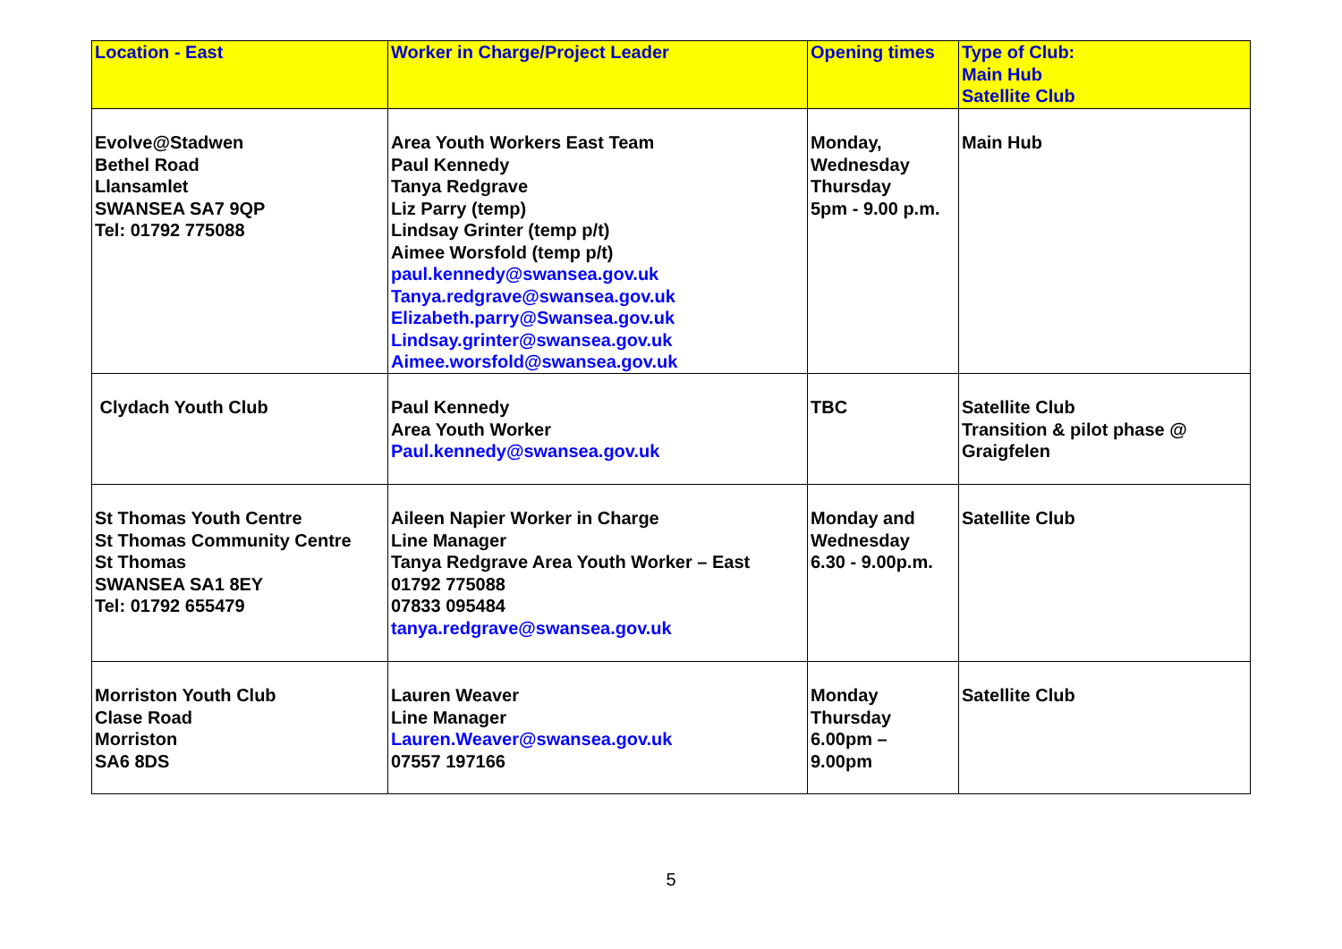| Location - East | Worker in Charge/Project Leader | Opening times | Type of Club: Main Hub Satellite Club |
| --- | --- | --- | --- |
| Evolve@Stadwen Bethel Road Llansamlet SWANSEA SA7 9QP Tel: 01792 775088 | Area Youth Workers East Team Paul Kennedy Tanya Redgrave Liz Parry (temp) Lindsay Grinter (temp p/t) Aimee Worsfold (temp p/t) paul.kennedy@swansea.gov.uk Tanya.redgrave@swansea.gov.uk Elizabeth.parry@Swansea.gov.uk Lindsay.grinter@swansea.gov.uk Aimee.worsfold@swansea.gov.uk | Monday, Wednesday Thursday 5pm - 9.00 p.m. | Main Hub |
| Clydach Youth Club | Paul Kennedy Area Youth Worker Paul.kennedy@swansea.gov.uk | TBC | Satellite Club Transition & pilot phase @ Graigfelen |
| St Thomas Youth Centre St Thomas Community Centre St Thomas SWANSEA SA1 8EY Tel: 01792 655479 | Aileen Napier Worker in Charge Line Manager Tanya Redgrave Area Youth Worker – East 01792 775088 07833 095484 tanya.redgrave@swansea.gov.uk | Monday and Wednesday 6.30 - 9.00p.m. | Satellite Club |
| Morriston Youth Club Clase Road Morriston SA6 8DS | Lauren Weaver Line Manager Lauren.Weaver@swansea.gov.uk 07557 197166 | Monday Thursday 6.00pm – 9.00pm | Satellite Club |
5